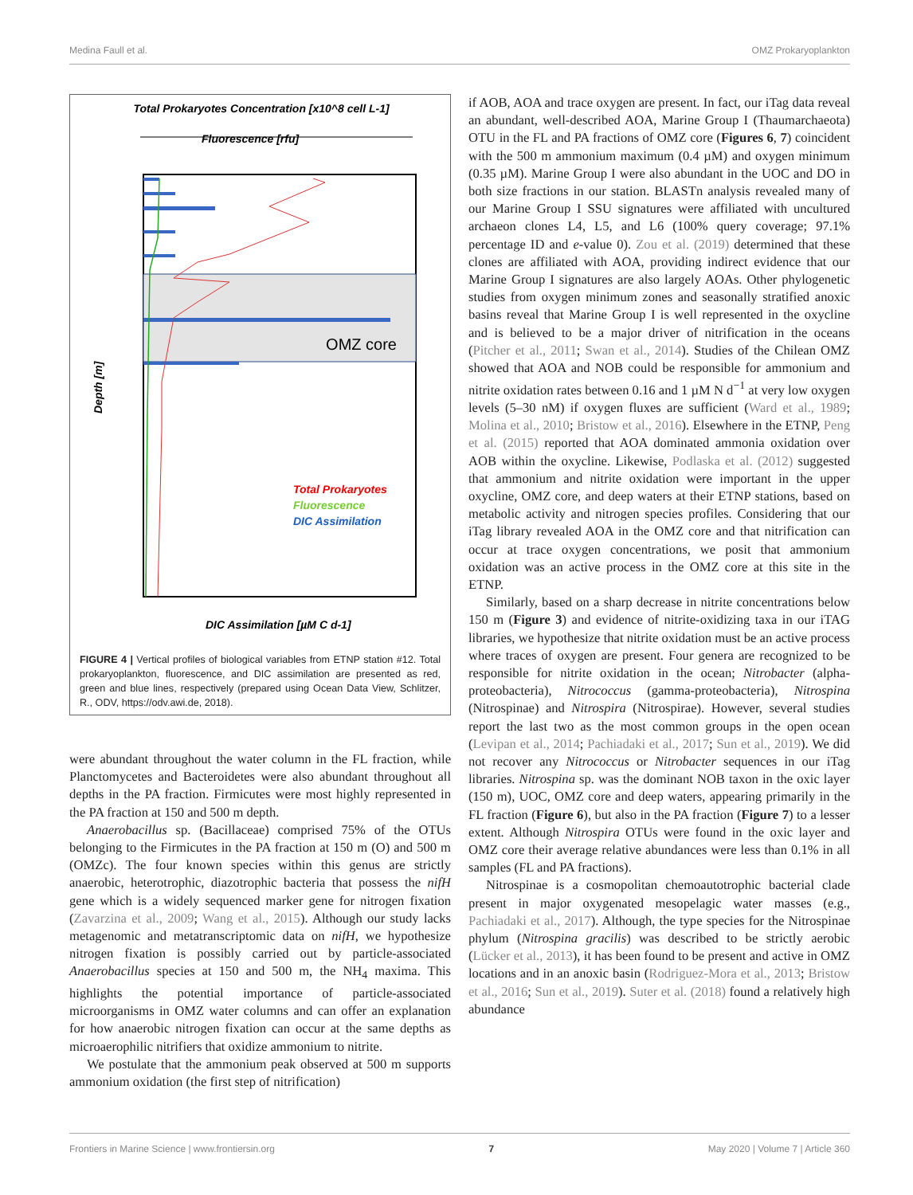Medina Faull et al. OMZ Prokaryoplankton
Total Prokaryotes Concentration [x10^8 cell L-1]
Fluorescence [rfu]
OMZ core
Total Prokaryotes
Fluorescence
DIC Assimilation
Depth [m]
DIC Assimilation [µM C d-1]
FIGURE 4 | Vertical profiles of biological variables from ETNP station #12. Total prokaryoplankton, fluorescence, and DIC assimilation are presented as red, green and blue lines, respectively (prepared using Ocean Data View, Schlitzer, R., ODV, https://odv.awi.de, 2018).
were abundant throughout the water column in the FL fraction, while Planctomycetes and Bacteroidetes were also abundant throughout all depths in the PA fraction. Firmicutes were most highly represented in the PA fraction at 150 and 500 m depth.
Anaerobacillus sp. (Bacillaceae) comprised 75% of the OTUs belonging to the Firmicutes in the PA fraction at 150 m (O) and 500 m (OMZc). The four known species within this genus are strictly anaerobic, heterotrophic, diazotrophic bacteria that possess the nifH gene which is a widely sequenced marker gene for nitrogen fixation (Zavarzina et al., 2009; Wang et al., 2015). Although our study lacks metagenomic and metatranscriptomic data on nifH, we hypothesize nitrogen fixation is possibly carried out by particle-associated Anaerobacillus species at 150 and 500 m, the NH<sub>4</sub> maxima. This highlights the potential importance of particle-associated microorganisms in OMZ water columns and can offer an explanation for how anaerobic nitrogen fixation can occur at the same depths as microaerophilic nitrifiers that oxidize ammonium to nitrite.
We postulate that the ammonium peak observed at 500 m supports ammonium oxidation (the first step of nitrification)
if AOB, AOA and trace oxygen are present. In fact, our iTag data reveal an abundant, well-described AOA, Marine Group I (Thaumarchaeota) OTU in the FL and PA fractions of OMZ core (Figures 6, 7) coincident with the 500 m ammonium maximum (0.4 µM) and oxygen minimum (0.35 µM). Marine Group I were also abundant in the UOC and DO in both size fractions in our station. BLASTn analysis revealed many of our Marine Group I SSU signatures were affiliated with uncultured archaeon clones L4, L5, and L6 (100% query coverage; 97.1% percentage ID and e-value 0). Zou et al. (2019) determined that these clones are affiliated with AOA, providing indirect evidence that our Marine Group I signatures are also largely AOAs. Other phylogenetic studies from oxygen minimum zones and seasonally stratified anoxic basins reveal that Marine Group I is well represented in the oxycline and is believed to be a major driver of nitrification in the oceans (Pitcher et al., 2011; Swan et al., 2014). Studies of the Chilean OMZ showed that AOA and NOB could be responsible for ammonium and nitrite oxidation rates between 0.16 and 1 µM N d<sup>−1</sup> at very low oxygen levels (5–30 nM) if oxygen fluxes are sufficient (Ward et al., 1989; Molina et al., 2010; Bristow et al., 2016). Elsewhere in the ETNP, Peng et al. (2015) reported that AOA dominated ammonia oxidation over AOB within the oxycline. Likewise, Podlaska et al. (2012) suggested that ammonium and nitrite oxidation were important in the upper oxycline, OMZ core, and deep waters at their ETNP stations, based on metabolic activity and nitrogen species profiles. Considering that our iTag library revealed AOA in the OMZ core and that nitrification can occur at trace oxygen concentrations, we posit that ammonium oxidation was an active process in the OMZ core at this site in the ETNP.
Similarly, based on a sharp decrease in nitrite concentrations below 150 m (Figure 3) and evidence of nitrite-oxidizing taxa in our iTAG libraries, we hypothesize that nitrite oxidation must be an active process where traces of oxygen are present. Four genera are recognized to be responsible for nitrite oxidation in the ocean; Nitrobacter (alpha-proteobacteria), Nitrococcus (gamma-proteobacteria), Nitrospina (Nitrospinae) and Nitrospira (Nitrospirae). However, several studies report the last two as the most common groups in the open ocean (Levipan et al., 2014; Pachiadaki et al., 2017; Sun et al., 2019). We did not recover any Nitrococcus or Nitrobacter sequences in our iTag libraries. Nitrospina sp. was the dominant NOB taxon in the oxic layer (150 m), UOC, OMZ core and deep waters, appearing primarily in the FL fraction (Figure 6), but also in the PA fraction (Figure 7) to a lesser extent. Although Nitrospira OTUs were found in the oxic layer and OMZ core their average relative abundances were less than 0.1% in all samples (FL and PA fractions).
Nitrospinae is a cosmopolitan chemoautotrophic bacterial clade present in major oxygenated mesopelagic water masses (e.g., Pachiadaki et al., 2017). Although, the type species for the Nitrospinae phylum (Nitrospina gracilis) was described to be strictly aerobic (Lücker et al., 2013), it has been found to be present and active in OMZ locations and in an anoxic basin (Rodriguez-Mora et al., 2013; Bristow et al., 2016; Sun et al., 2019). Suter et al. (2018) found a relatively high abundance
Frontiers in Marine Science | www.frontiersin.org 7 May 2020 | Volume 7 | Article 360